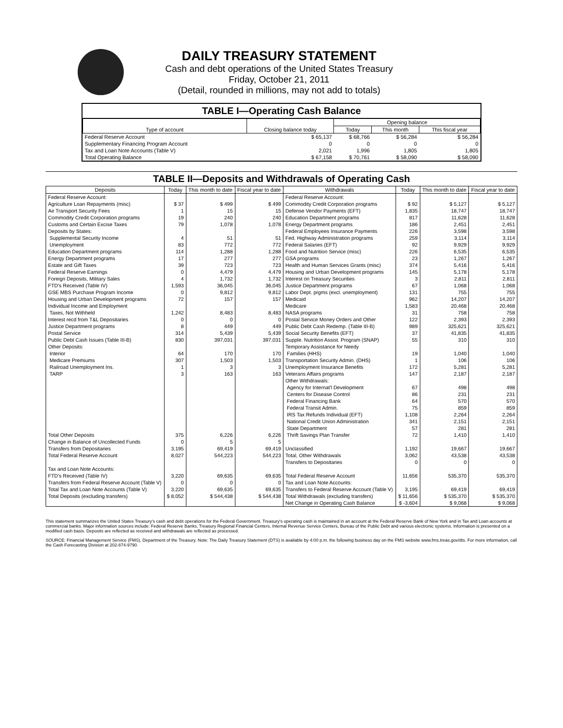DAILY TREASURY STATEMENT
Cash and debt operations of the United States Treasury
Friday, October 21, 2011
(Detail, rounded in millions, may not add to totals)
TABLE I—Operating Cash Balance
| Type of account | Closing balance today | Opening balance | | |
| --- | --- | --- | --- | --- |
| | | Today | This month | This fiscal year |
| Federal Reserve Account | $ 65,137 | $ 68,766 | $ 56,284 | $ 56,284 |
| Supplementary Financing Program Account | 0 | 0 | 0 | 0 |
| Tax and Loan Note Accounts (Table V) | 2,021 | 1,996 | 1,805 | 1,805 |
| Total Operating Balance | $ 67,158 | $ 70,761 | $ 58,090 | $ 58,090 |
TABLE II—Deposits and Withdrawals of Operating Cash
| Deposits | Today | This month to date | Fiscal year to date | Withdrawals | Today | This month to date | Fiscal year to date |
| --- | --- | --- | --- | --- | --- | --- | --- |
| Federal Reserve Account: | | | | Federal Reserve Account: | | | |
| Agriculture Loan Repayments (misc) | $ 37 | $ 499 | $ 499 | Commodity Credit Corporation programs | $ 92 | $ 5,127 | $ 5,127 |
| Air Transport Security Fees | 1 | 15 | 15 | Defense Vendor Payments (EFT) | 1,835 | 18,747 | 18,747 |
| Commodity Credit Corporation programs | 19 | 240 | 240 | Education Department programs | 817 | 11,628 | 11,628 |
| Customs and Certain Excise Taxes | 79 | 1,078 | 1,078 | Energy Department programs | 186 | 2,451 | 2,451 |
| Deposits by States: | | | | Federal Employees Insurance Payments | 226 | 3,598 | 3,598 |
| Supplemental Security Income | 4 | 51 | 51 | Fed. Highway Administration programs | 259 | 3,114 | 3,114 |
| Unemployment | 83 | 772 | 772 | Federal Salaries (EFT) | 92 | 9,929 | 9,929 |
| Education Department programs | 114 | 1,288 | 1,288 | Food and Nutrition Service (misc) | 226 | 6,535 | 6,535 |
| Energy Department programs | 17 | 277 | 277 | GSA programs | 23 | 1,267 | 1,267 |
| Estate and Gift Taxes | 39 | 723 | 723 | Health and Human Services Grants (misc) | 374 | 5,416 | 5,416 |
| Federal Reserve Earnings | 0 | 4,479 | 4,479 | Housing and Urban Development programs | 145 | 5,178 | 5,178 |
| Foreign Deposits, Military Sales | 4 | 1,732 | 1,732 | Interest on Treasury Securities | 3 | 2,811 | 2,811 |
| FTD's Received (Table IV) | 1,593 | 36,045 | 36,045 | Justice Department programs | 67 | 1,068 | 1,068 |
| GSE MBS Purchase Program Income | 0 | 9,812 | 9,812 | Labor Dept. prgms (excl. unemployment) | 131 | 755 | 755 |
| Housing and Urban Development programs | 72 | 157 | 157 | Medicaid | 962 | 14,207 | 14,207 |
| Individual Income and Employment | | | | Medicare | 1,583 | 20,468 | 20,468 |
| Taxes, Not Withheld | 1,242 | 8,483 | 8,483 | NASA programs | 31 | 758 | 758 |
| Interest recd from T&L Depositaries | 0 | 0 | 0 | Postal Service Money Orders and Other | 122 | 2,393 | 2,393 |
| Justice Department programs | 8 | 449 | 449 | Public Debt Cash Redemp. (Table III-B) | 989 | 325,621 | 325,621 |
| Postal Service | 314 | 5,439 | 5,439 | Social Security Benefits (EFT) | 37 | 41,835 | 41,835 |
| Public Debt Cash Issues (Table III-B) | 830 | 397,031 | 397,031 | Supple. Nutrition Assist. Program (SNAP) | 55 | 310 | 310 |
| Other Deposits: | | | | Temporary Assistance for Needy | | | |
| Interior | 64 | 170 | 170 | Families (HHS) | 19 | 1,040 | 1,040 |
| Medicare Premiums | 307 | 1,503 | 1,503 | Transportation Security Admin. (DHS) | 1 | 106 | 106 |
| Railroad Unemployment Ins. | 1 | 3 | 3 | Unemployment Insurance Benefits | 172 | 5,281 | 5,281 |
| TARP | 3 | 163 | 163 | Veterans Affairs programs | 147 | 2,187 | 2,187 |
| | | | | Other Withdrawals: | | | |
| | | | | Agency for Internat'l Development | 67 | 498 | 498 |
| | | | | Centers for Disease Control | 86 | 231 | 231 |
| | | | | Federal Financing Bank | 64 | 570 | 570 |
| | | | | Federal Transit Admin. | 75 | 859 | 859 |
| | | | | IRS Tax Refunds Individual (EFT) | 1,108 | 2,264 | 2,264 |
| | | | | National Credit Union Administration | 341 | 2,151 | 2,151 |
| | | | | State Department | 57 | 281 | 281 |
| Total Other Deposits | 375 | 6,226 | 6,226 | Thrift Savings Plan Transfer | 72 | 1,410 | 1,410 |
| Change in Balance of Uncollected Funds | 0 | 5 | 5 | | | | |
| Transfers from Depositaries | 3,195 | 69,419 | 69,419 | Unclassified | 1,192 | 19,667 | 19,667 |
| Total Federal Reserve Account | 8,027 | 544,223 | 544,223 | Total, Other Withdrawals | 3,062 | 43,538 | 43,538 |
| | | | | Transfers to Depositaries | 0 | 0 | 0 |
| Tax and Loan Note Accounts: | | | | | | | |
| FTD's Received (Table IV) | 3,220 | 69,635 | 69,635 | Total Federal Reserve Account | 11,656 | 535,370 | 535,370 |
| Transfers from Federal Reserve Account (Table V) | 0 | 0 | 0 | Tax and Loan Note Accounts: | | | |
| Total Tax and Loan Note Accounts (Table V) | 3,220 | 69,635 | 69,635 | Transfers to Federal Reserve Account (Table V) | 3,195 | 69,419 | 69,419 |
| Total Deposits (excluding transfers) | $ 8,052 | $ 544,438 | $ 544,438 | Total Withdrawals (excluding transfers) | $ 11,656 | $ 535,370 | $ 535,370 |
| | | | | Net Change in Operating Cash Balance | $ -3,604 | $ 9,068 | $ 9,068 |
This statement summarizes the United States Treasury's cash and debt operations for the Federal Government. Treasury's operating cash is maintained in an account at the Federal Reserve Bank of New York and in Tax and Loan accounts at commercial banks. Major information sources include: Federal Reserve Banks, Treasury Regional Financial Centers, Internal Revenue Service Centers, Bureau of the Public Debt and various electronic systems. Information is presented on a modified cash basis. Deposits are reflected as received and withdrawals are reflected as processed.
SOURCE: Financial Management Service (FMS), Department of the Treasury. Note: The Daily Treasury Statement (DTS) is available by 4:00 p.m. the following business day on the FMS website www.fms.treas.gov/dts. For more information, call the Cash Forecasting Division at 202-874-9790.